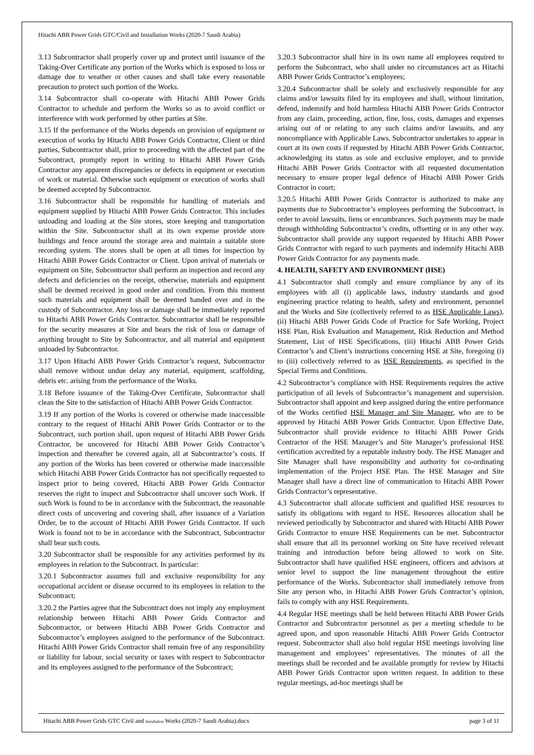Hitachi ABB Power Grids GTC/Civil and Installation Works (2020-7 Saudi Arabia)
3.13 Subcontractor shall properly cover up and protect until issuance of the Taking-Over Certificate any portion of the Works which is exposed to loss or damage due to weather or other causes and shall take every reasonable precaution to protect such portion of the Works.
3.14 Subcontractor shall co-operate with Hitachi ABB Power Grids Contractor to schedule and perform the Works so as to avoid conflict or interference with work performed by other parties at Site.
3.15 If the performance of the Works depends on provision of equipment or execution of works by Hitachi ABB Power Grids Contractor, Client or third parties, Subcontractor shall, prior to proceeding with the affected part of the Subcontract, promptly report in writing to Hitachi ABB Power Grids Contractor any apparent discrepancies or defects in equipment or execution of work or material. Otherwise such equipment or execution of works shall be deemed accepted by Subcontractor.
3.16 Subcontractor shall be responsible for handling of materials and equipment supplied by Hitachi ABB Power Grids Contractor. This includes unloading and loading at the Site stores, store keeping and transportation within the Site. Subcontractor shall at its own expense provide store buildings and fence around the storage area and maintain a suitable store recording system. The stores shall be open at all times for inspection by Hitachi ABB Power Grids Contractor or Client. Upon arrival of materials or equipment on Site, Subcontractor shall perform an inspection and record any defects and deficiencies on the receipt, otherwise, materials and equipment shall be deemed received in good order and condition. From this moment such materials and equipment shall be deemed handed over and in the custody of Subcontractor. Any loss or damage shall be immediately reported to Hitachi ABB Power Grids Contractor. Subcontractor shall be responsible for the security measures at Site and bears the risk of loss or damage of anything brought to Site by Subcontractor, and all material and equipment unloaded by Subcontractor.
3.17 Upon Hitachi ABB Power Grids Contractor’s request, Subcontractor shall remove without undue delay any material, equipment, scaffolding, debris etc. arising from the performance of the Works.
3.18 Before issuance of the Taking-Over Certificate, Subcontractor shall clean the Site to the satisfaction of Hitachi ABB Power Grids Contractor.
3.19 If any portion of the Works is covered or otherwise made inaccessible contrary to the request of Hitachi ABB Power Grids Contractor or to the Subcontract, such portion shall, upon request of Hitachi ABB Power Grids Contractor, be uncovered for Hitachi ABB Power Grids Contractor’s inspection and thereafter be covered again, all at Subcontractor’s costs. If any portion of the Works has been covered or otherwise made inaccessible which Hitachi ABB Power Grids Contractor has not specifically requested to inspect prior to being covered, Hitachi ABB Power Grids Contractor reserves the right to inspect and Subcontractor shall uncover such Work. If such Work is found to be in accordance with the Subcontract, the reasonable direct costs of uncovering and covering shall, after issuance of a Variation Order, be to the account of Hitachi ABB Power Grids Contractor. If such Work is found not to be in accordance with the Subcontract, Subcontractor shall bear such costs.
3.20 Subcontractor shall be responsible for any activities performed by its employees in relation to the Subcontract. In particular:
3.20.1 Subcontractor assumes full and exclusive responsibility for any occupational accident or disease occurred to its employees in relation to the Subcontract;
3.20.2 the Parties agree that the Subcontract does not imply any employment relationship between Hitachi ABB Power Grids Contractor and Subcontractor, or between Hitachi ABB Power Grids Contractor and Subcontractor’s employees assigned to the performance of the Subcontract. Hitachi ABB Power Grids Contractor shall remain free of any responsibility or liability for labour, social security or taxes with respect to Subcontractor and its employees assigned to the performance of the Subcontract;
3.20.3 Subcontractor shall hire in its own name all employees required to perform the Subcontract, who shall under no circumstances act as Hitachi ABB Power Grids Contractor’s employees;
3.20.4 Subcontractor shall be solely and exclusively responsible for any claims and/or lawsuits filed by its employees and shall, without limitation, defend, indemnify and hold harmless Hitachi ABB Power Grids Contractor from any claim, proceeding, action, fine, loss, costs, damages and expenses arising out of or relating to any such claims and/or lawsuits, and any noncompliance with Applicable Laws. Subcontractor undertakes to appear in court at its own costs if requested by Hitachi ABB Power Grids Contractor, acknowledging its status as sole and exclusive employer, and to provide Hitachi ABB Power Grids Contractor with all requested documentation necessary to ensure proper legal defence of Hitachi ABB Power Grids Contractor in court;
3.20.5 Hitachi ABB Power Grids Contractor is authorized to make any payments due to Subcontractor’s employees performing the Subcontract, in order to avoid lawsuits, liens or encumbrances. Such payments may be made through withholding Subcontractor’s credits, offsetting or in any other way. Subcontractor shall provide any support requested by Hitachi ABB Power Grids Contractor with regard to such payments and indemnify Hitachi ABB Power Grids Contractor for any payments made.
4. HEALTH, SAFETY AND ENVIRONMENT (HSE)
4.1 Subcontractor shall comply and ensure compliance by any of its employees with all (i) applicable laws, industry standards and good engineering practice relating to health, safety and environment, personnel and the Works and Site (collectively referred to as HSE Applicable Laws), (ii) Hitachi ABB Power Grids Code of Practice for Safe Working, Project HSE Plan, Risk Evaluation and Management, Risk Reduction and Method Statement, List of HSE Specifications, (iii) Hitachi ABB Power Grids Contractor’s and Client’s instructions concerning HSE at Site, foregoing (i) to (iii) collectively referred to as HSE Requirements, as specified in the Special Terms and Conditions.
4.2 Subcontractor’s compliance with HSE Requirements requires the active participation of all levels of Subcontractor’s management and supervision. Subcontractor shall appoint and keep assigned during the entire performance of the Works certified HSE Manager and Site Manager, who are to be approved by Hitachi ABB Power Grids Contractor. Upon Effective Date, Subcontractor shall provide evidence to Hitachi ABB Power Grids Contractor of the HSE Manager’s and Site Manager’s professional HSE certification accredited by a reputable industry body. The HSE Manager and Site Manager shall have responsibility and authority for co-ordinating implementation of the Project HSE Plan. The HSE Manager and Site Manager shall have a direct line of communication to Hitachi ABB Power Grids Contractor’s representative.
4.3 Subcontractor shall allocate sufficient and qualified HSE resources to satisfy its obligations with regard to HSE. Resources allocation shall be reviewed periodically by Subcontractor and shared with Hitachi ABB Power Grids Contractor to ensure HSE Requirements can be met. Subcontractor shall ensure that all its personnel working on Site have received relevant training and introduction before being allowed to work on Site. Subcontractor shall have qualified HSE engineers, officers and advisors at senior level to support the line management throughout the entire performance of the Works. Subcontractor shall immediately remove from Site any person who, in Hitachi ABB Power Grids Contractor’s opinion, fails to comply with any HSE Requirements.
4.4 Regular HSE meetings shall be held between Hitachi ABB Power Grids Contractor and Subcontractor personnel as per a meeting schedule to be agreed upon, and upon reasonable Hitachi ABB Power Grids Contractor request. Subcontractor shall also hold regular HSE meetings involving line management and employees’ representatives. The minutes of all the meetings shall be recorded and be available promptly for review by Hitachi ABB Power Grids Contractor upon written request. In addition to these regular meetings, ad-hoc meetings shall be
Hitachi ABB Power Grids GTC Civil and Installation Works (2020-7 Saudi Arabia).docx page 3 of 11